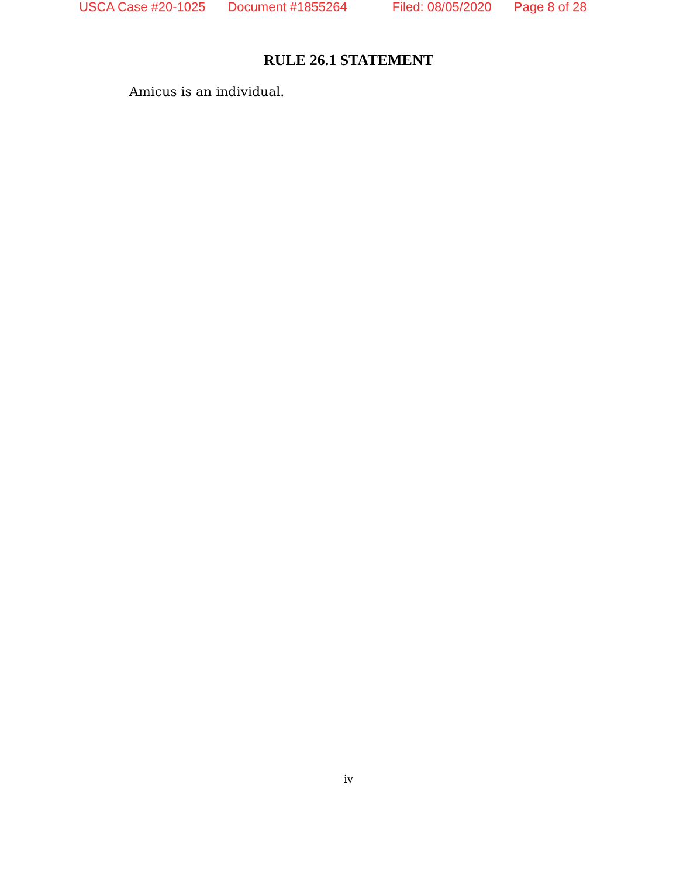USCA Case #20-1025 Document #1855264 Filed: 08/05/2020 Page 8 of 28
RULE 26.1 STATEMENT
Amicus is an individual.
iv